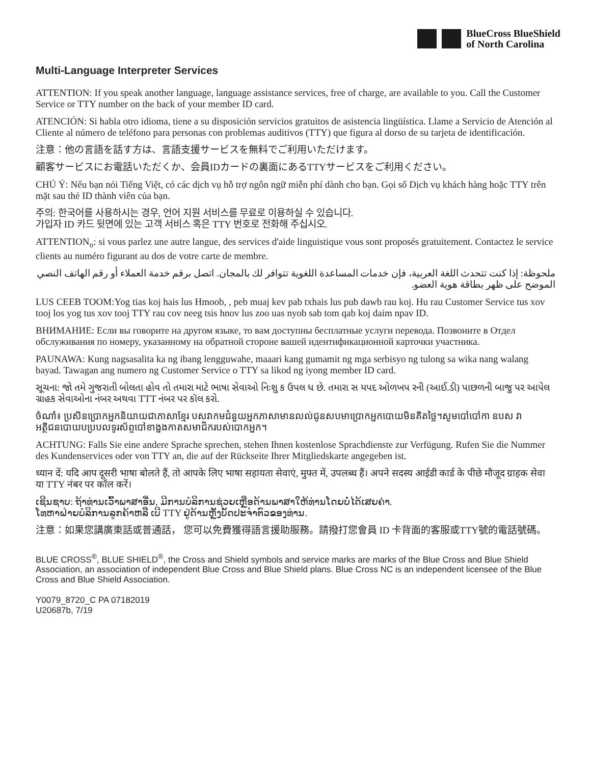BlueCross BlueShield
of North Carolina
Multi-Language Interpreter Services
ATTENTION: If you speak another language, language assistance services, free of charge, are available to you. Call the Customer Service or TTY number on the back of your member ID card.
ATENCIÓN: Si habla otro idioma, tiene a su disposición servicios gratuitos de asistencia lingüística. Llame a Servicio de Atención al Cliente al número de teléfono para personas con problemas auditivos (TTY) que figura al dorso de su tarjeta de identificación.
注意：他の言語を話す方は、言語支援サービスを無料でご利用いただけます。
顧客サービスにお電話いただくか、会員IDカードの裏面にあるTTYサービスをご利用ください。
CHÚ Ý: Nếu bạn nói Tiếng Việt, có các dịch vụ hỗ trợ ngôn ngữ miễn phí dành cho bạn. Gọi số Dịch vụ khách hàng hoặc TTY trên mặt sau thẻ ID thành viên của bạn.
주의: 한국어를 사용하시는 경우, 언어 지원 서비스를 무료로 이용하실 수 있습니다.
가입자 ID 카드 뒷면에 있는 고객 서비스 혹은 TTY 번호로 전화해 주십시오.
ATTENTION<sub>o</sub>: si vous parlez une autre langue, des services d'aide linguistique vous sont proposés gratuitement. Contactez le service clients au numéro figurant au dos de votre carte de membre.
ملحوظة: إذا كنت تتحدث اللغة العربية، فإن خدمات المساعدة اللغوية تتوافر لك بالمجان. اتصل برقم خدمة العملاء أو رقم الهاتف النصي الموضح على ظهر بطاقة هوية العضو.
LUS CEEB TOOM:Yog tias koj hais lus Hmoob, , peb muaj kev pab txhais lus pub dawb rau koj. Hu rau Customer Service tus xov tooj los yog tus xov tooj TTY rau cov neeg tsis hnov lus zoo uas nyob sab tom qab koj daim npav ID.
ВНИМАНИЕ: Если вы говорите на другом языке, то вам доступны бесплатные услуги перевода. Позвоните в Отдел обслуживания по номеру, указанному на обратной стороне вашей идентификационной карточки участника.
PAUNAWA: Kung nagsasalita ka ng ibang lengguwahe, maaari kang gumamit ng mga serbisyo ng tulong sa wika nang walang bayad. Tawagan ang numero ng Customer Service o TTY sa likod ng iyong member ID card.
સૂચના: જો તમે ગુજરાતી બોલતા હોવ તો તમારા માટે ભાષા સેવાઓ નિઃશુ ક ઉપલ ધ છે. તમારા સ યપદ ઓળખપ રની (આઈ.ડી) પાછળની બાજુ પર આપેલ ગ્રાહક સેવાઓના નંબર અથવા TTT નંબર પર કૉલ કરો.
ចំណាំ៖ ប្រសិនប្រោកអ្នកនិយាយជាភាសាខ្មែរ បសវាកមជំនួយអ្នកភាសាមានលល់ជូនសបមាប្រោកអ្នកបោយមិនគិតថ្លៃ។សូមបៅបៅកា នបស វាអត្ថិជនបោយបប្របលទូរស័ព្ទបៅខាង្នងកាតសមាជិករបស់បោកអ្នក។
ACHTUNG: Falls Sie eine andere Sprache sprechen, stehen Ihnen kostenlose Sprachdienste zur Verfügung. Rufen Sie die Nummer des Kundenservices oder von TTY an, die auf der Rückseite Ihrer Mitgliedskarte angegeben ist.
ध्यान दें: यदि आप दूसरी भाषा बोलते हैं, तो आपके लिए भाषा सहायता सेवाएं, मुफ्त में, उपलब्ध हैं। अपने सदस्य आईडी कार्ड के पीछे मौजूद ग्राहक सेवा या TTY नंबर पर कॉल करें।
ເຊີນຊາບ: ຖ້າທ່ານເວົ້າພາສາອື່ນ, ມີການບໍລິການຊ່ວຍເຫຼືອດ້ານພາສາໃຫ້ທ່ານໂດຍບໍ່ໄດ້ເສຍຄ່າ.
ໂທຫາຝ່າຍບໍລິການລູກຄ້າຫລື ເບີ TTY ຢູ່ດ້ານຫຼັງບັດປະຈຳຕົວຂອງທ່ານ.
注意：如果您講廣東話或普通話， 您可以免費獲得語言援助服務。請撥打您會員 ID 卡背面的客服或TTY號的電話號碼。
BLUE CROSS<sup>®</sup>, BLUE SHIELD<sup>®</sup>, the Cross and Shield symbols and service marks are marks of the Blue Cross and Blue Shield Association, an association of independent Blue Cross and Blue Shield plans. Blue Cross NC is an independent licensee of the Blue Cross and Blue Shield Association.
Y0079_8720_C PA 07182019
U20687b, 7/19